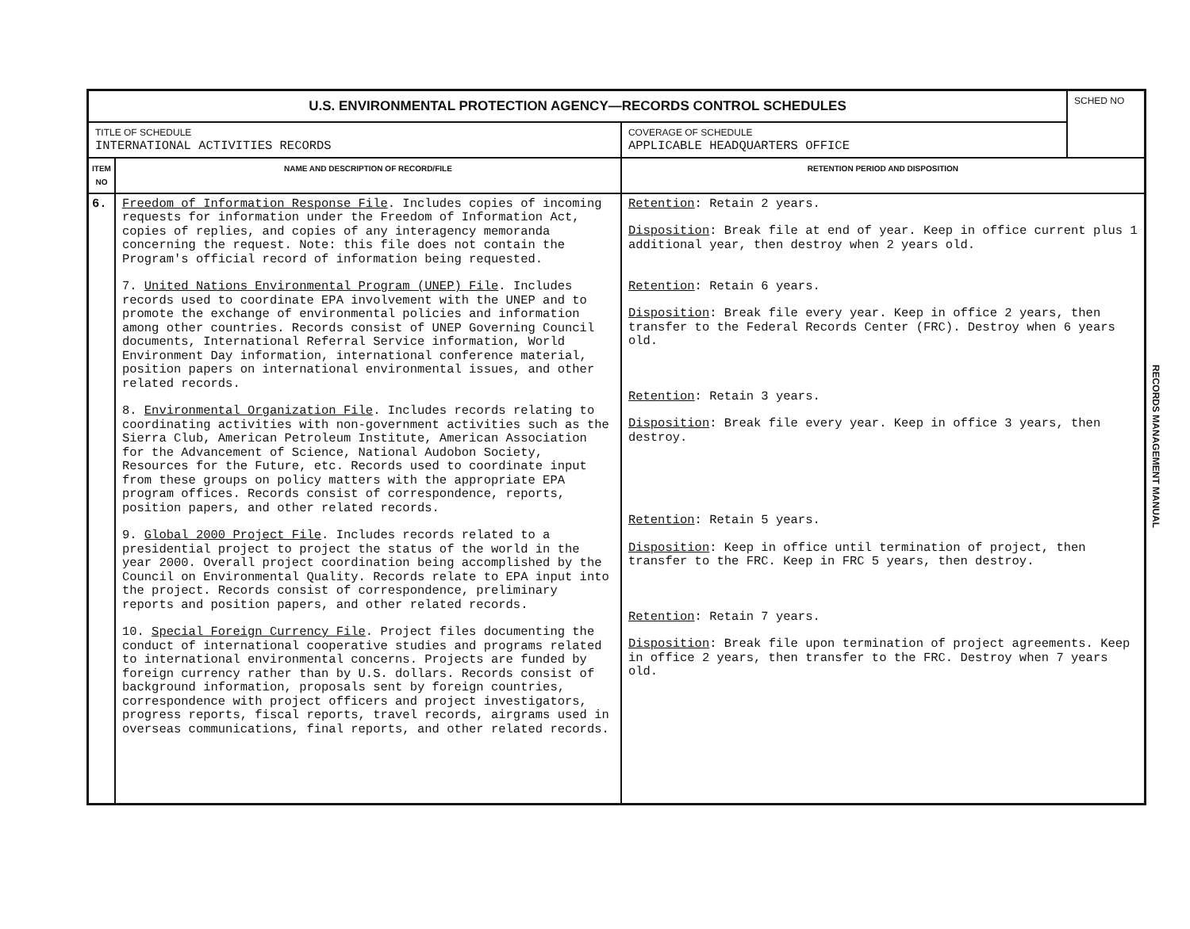| U.S. ENVIRONMENTAL PROTECTION AGENCY—RECORDS CONTROL SCHEDULES | | | SCHED NO |
| TITLE OF SCHEDULE INTERNATIONAL ACTIVITIES RECORDS | | COVERAGE OF SCHEDULE APPLICABLE HEADQUARTERS OFFICE | |
| ITEM NO | NAME AND DESCRIPTION OF RECORD/FILE | RETENTION PERIOD AND DISPOSITION | |
| 6. | Freedom of Information Response File . Includes copies of incoming requests for information under the Freedom of Information Act, copies of replies, and copies of any interagency memoranda concerning the request. Note: this file does not contain the Program's official record of information being requested. 7. United Nations Environmental Program (UNEP) File . Includes records used to coordinate EPA involvement with the UNEP and to promote the exchange of environmental policies and information among other countries. Records consist of UNEP Governing Council documents, International Referral Service information, World Environment Day information, international conference material, position papers on international environmental issues, and other related records. 8. Environmental Organization File . Includes records relating to coordinating activities with non-government activities such as the Sierra Club, American Petroleum Institute, American Association for the Advancement of Science, National Audobon Society, Resources for the Future, etc. Records used to coordinate input from these groups on policy matters with the appropriate EPA program offices. Records consist of correspondence, reports, position papers, and other related records. 9. Global 2000 Project File . Includes records related to a presidential project to project the status of the world in the year 2000. Overall project coordination being accomplished by the Council on Environmental Quality. Records relate to EPA input into the project. Records consist of correspondence, preliminary reports and position papers, and other related records. 10. Special Foreign Currency File . Project files documenting the conduct of international cooperative studies and programs related to international environmental concerns. Projects are funded by foreign currency rather than by U.S. dollars. Records consist of background information, proposals sent by foreign countries, correspondence with project officers and project investigators, progress reports, fiscal reports, travel records, airgrams used in overseas communications, final reports, and other related records. | Retention : Retain 2 years. Disposition : Break file at end of year. Keep in office current plus 1 additional year, then destroy when 2 years old. Retention : Retain 6 years. Disposition : Break file every year. Keep in office 2 years, then transfer to the Federal Records Center (FRC). Destroy when 6 years old. Retention : Retain 3 years. Disposition : Break file every year. Keep in office 3 years, then destroy. Retention : Retain 5 years. Disposition : Keep in office until termination of project, then transfer to the FRC. Keep in FRC 5 years, then destroy. Retention : Retain 7 years. Disposition : Break file upon termination of project agreements. Keep in office 2 years, then transfer to the FRC. Destroy when 7 years old. | |
RECORDS MANAGEMENT MANUAL